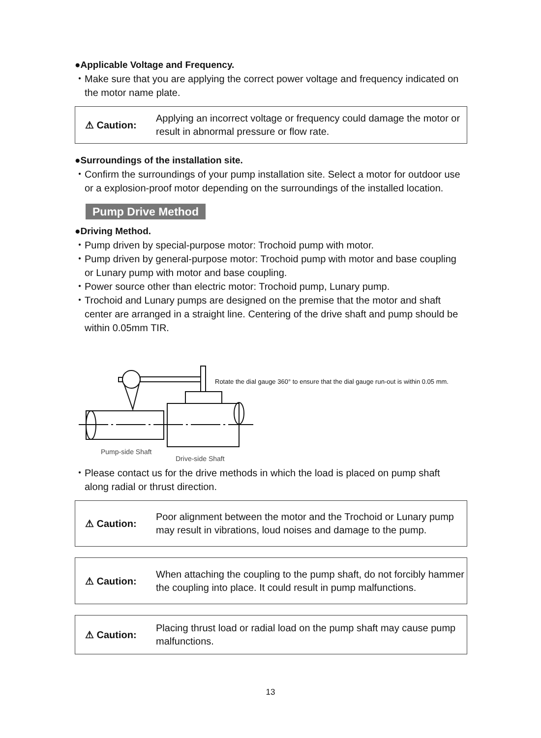●Applicable Voltage and Frequency.
・Make sure that you are applying the correct power voltage and frequency indicated on the motor name plate.
⚠ Caution:
Applying an incorrect voltage or frequency could damage the motor or result in abnormal pressure or flow rate.
●Surroundings of the installation site.
・Confirm the surroundings of your pump installation site. Select a motor for outdoor use or a explosion-proof motor depending on the surroundings of the installed location.
Pump Drive Method
●Driving Method.
・Pump driven by special-purpose motor: Trochoid pump with motor.
・Pump driven by general-purpose motor: Trochoid pump with motor and base coupling or Lunary pump with motor and base coupling.
・Power source other than electric motor: Trochoid pump, Lunary pump.
・Trochoid and Lunary pumps are designed on the premise that the motor and shaft center are arranged in a straight line. Centering of the drive shaft and pump should be within 0.05mm TIR.
Rotate the dial gauge 360° to ensure that the dial gauge run-out is within 0.05 mm.
Pump-side Shaft
Drive-side Shaft
・Please contact us for the drive methods in which the load is placed on pump shaft along radial or thrust direction.
⚠ Caution:
Poor alignment between the motor and the Trochoid or Lunary pump may result in vibrations, loud noises and damage to the pump.
⚠ Caution:
When attaching the coupling to the pump shaft, do not forcibly hammer the coupling into place. It could result in pump malfunctions.
⚠ Caution:
Placing thrust load or radial load on the pump shaft may cause pump malfunctions.
13